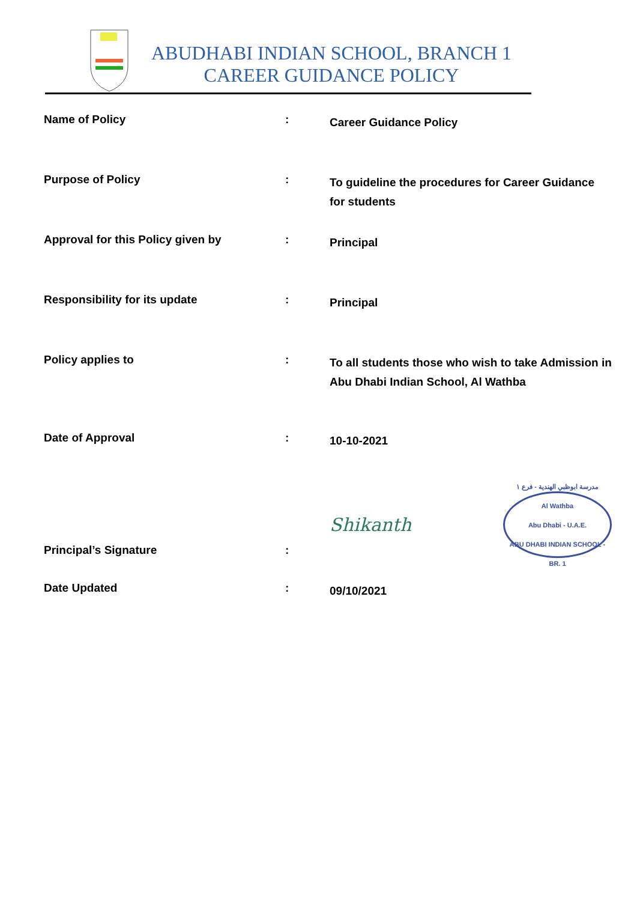ABUDHABI INDIAN SCHOOL, BRANCH 1
CAREER GUIDANCE POLICY
| Name of Policy | : | Career Guidance Policy |
| Purpose of Policy | : | To guideline the procedures for Career Guidance for students |
| Approval for this Policy given by | : | Principal |
| Responsibility for its update | : | Principal |
| Policy applies to | : | To all students those who wish to take Admission in Abu Dhabi Indian School, Al Wathba |
| Date of Approval | : | 10-10-2021 |
| Principal’s Signature | : | Shikanth مدرسة ابوظبي الهندية - فرع ١ Al Wathba Abu Dhabi - U.A.E. ABU DHABI INDIAN SCHOOL - BR. 1 |
| Date Updated | : | 09/10/2021 |